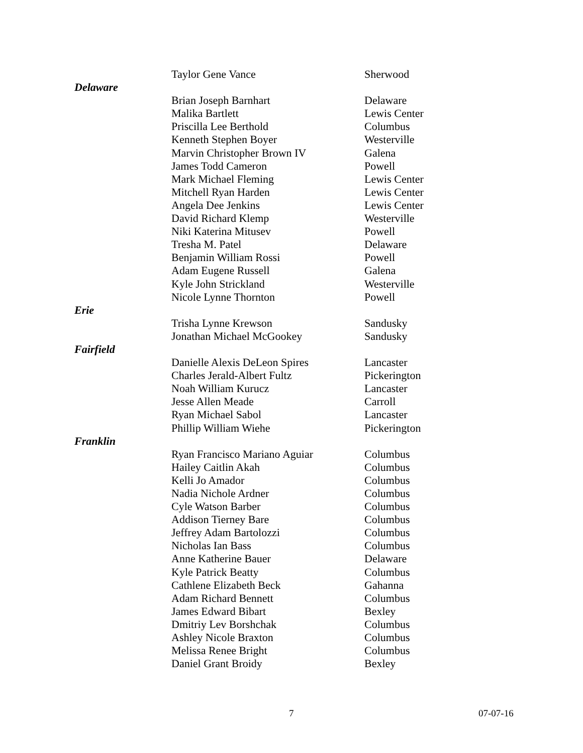| | Taylor Gene Vance | Sherwood |
| Delaware | | |
| | Brian Joseph Barnhart | Delaware |
| | Malika Bartlett | Lewis Center |
| | Priscilla Lee Berthold | Columbus |
| | Kenneth Stephen Boyer | Westerville |
| | Marvin Christopher Brown IV | Galena |
| | James Todd Cameron | Powell |
| | Mark Michael Fleming | Lewis Center |
| | Mitchell Ryan Harden | Lewis Center |
| | Angela Dee Jenkins | Lewis Center |
| | David Richard Klemp | Westerville |
| | Niki Katerina Mitusev | Powell |
| | Tresha M. Patel | Delaware |
| | Benjamin William Rossi | Powell |
| | Adam Eugene Russell | Galena |
| | Kyle John Strickland | Westerville |
| | Nicole Lynne Thornton | Powell |
| Erie | | |
| | Trisha Lynne Krewson | Sandusky |
| | Jonathan Michael McGookey | Sandusky |
| Fairfield | | |
| | Danielle Alexis DeLeon Spires | Lancaster |
| | Charles Jerald-Albert Fultz | Pickerington |
| | Noah William Kurucz | Lancaster |
| | Jesse Allen Meade | Carroll |
| | Ryan Michael Sabol | Lancaster |
| | Phillip William Wiehe | Pickerington |
| Franklin | | |
| | Ryan Francisco Mariano Aguiar | Columbus |
| | Hailey Caitlin Akah | Columbus |
| | Kelli Jo Amador | Columbus |
| | Nadia Nichole Ardner | Columbus |
| | Cyle Watson Barber | Columbus |
| | Addison Tierney Bare | Columbus |
| | Jeffrey Adam Bartolozzi | Columbus |
| | Nicholas Ian Bass | Columbus |
| | Anne Katherine Bauer | Delaware |
| | Kyle Patrick Beatty | Columbus |
| | Cathlene Elizabeth Beck | Gahanna |
| | Adam Richard Bennett | Columbus |
| | James Edward Bibart | Bexley |
| | Dmitriy Lev Borshchak | Columbus |
| | Ashley Nicole Braxton | Columbus |
| | Melissa Renee Bright | Columbus |
| | Daniel Grant Broidy | Bexley |
7 07-07-16